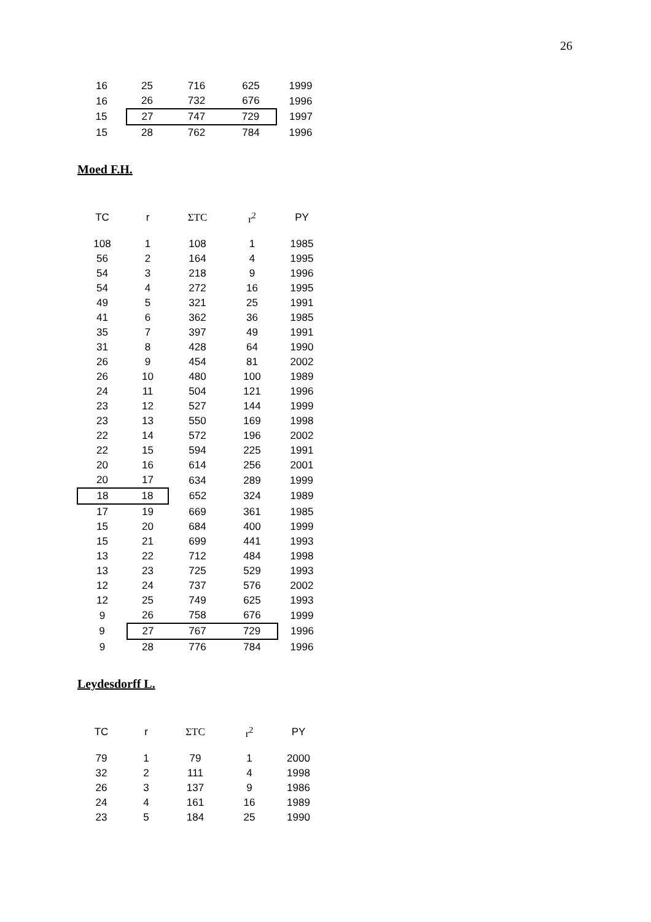26
| 16 | 25 | 716 | 625 | 1999 |
| 16 | 26 | 732 | 676 | 1996 |
| 15 | 27 | 747 | 729 | 1997 |
| 15 | 28 | 762 | 784 | 1996 |
Moed F.H.
| TC | r | ΣTC | r<sup>2</sup> | PY |
| --- | --- | --- | --- | --- |
| 108 | 1 | 108 | 1 | 1985 |
| 56 | 2 | 164 | 4 | 1995 |
| 54 | 3 | 218 | 9 | 1996 |
| 54 | 4 | 272 | 16 | 1995 |
| 49 | 5 | 321 | 25 | 1991 |
| 41 | 6 | 362 | 36 | 1985 |
| 35 | 7 | 397 | 49 | 1991 |
| 31 | 8 | 428 | 64 | 1990 |
| 26 | 9 | 454 | 81 | 2002 |
| 26 | 10 | 480 | 100 | 1989 |
| 24 | 11 | 504 | 121 | 1996 |
| 23 | 12 | 527 | 144 | 1999 |
| 23 | 13 | 550 | 169 | 1998 |
| 22 | 14 | 572 | 196 | 2002 |
| 22 | 15 | 594 | 225 | 1991 |
| 20 | 16 | 614 | 256 | 2001 |
| 20 | 17 | 634 | 289 | 1999 |
| 18 | 18 | 652 | 324 | 1989 |
| 17 | 19 | 669 | 361 | 1985 |
| 15 | 20 | 684 | 400 | 1999 |
| 15 | 21 | 699 | 441 | 1993 |
| 13 | 22 | 712 | 484 | 1998 |
| 13 | 23 | 725 | 529 | 1993 |
| 12 | 24 | 737 | 576 | 2002 |
| 12 | 25 | 749 | 625 | 1993 |
| 9 | 26 | 758 | 676 | 1999 |
| 9 | 27 | 767 | 729 | 1996 |
| 9 | 28 | 776 | 784 | 1996 |
Leydesdorff L.
| TC | r | ΣTC | r<sup>2</sup> | PY |
| --- | --- | --- | --- | --- |
| 79 | 1 | 79 | 1 | 2000 |
| 32 | 2 | 111 | 4 | 1998 |
| 26 | 3 | 137 | 9 | 1986 |
| 24 | 4 | 161 | 16 | 1989 |
| 23 | 5 | 184 | 25 | 1990 |